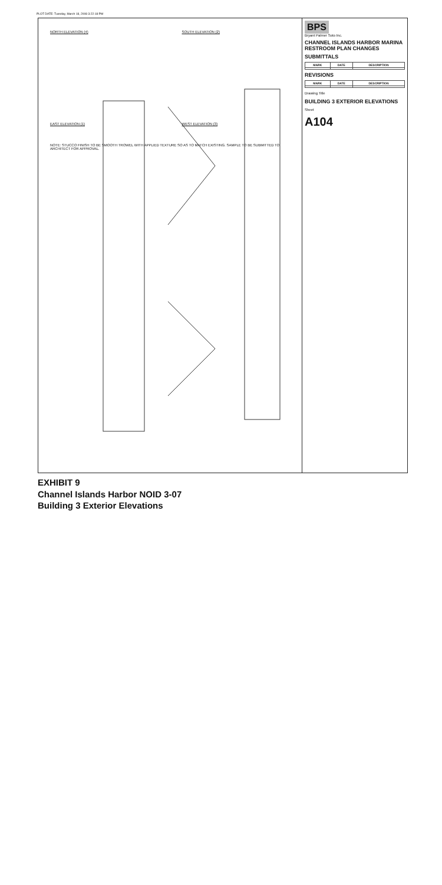PLOT DATE: Tuesday, March 18, 2008 3:22:18 PM
NORTH ELEVATION (4)
SOUTH ELEVATION (2)
EAST ELEVATION (1)
WEST ELEVATION (3)
NOTE: STUCCO FINISH TO BE SMOOTH TROWEL WITH APPLIED TEXTURE SO AS TO MATCH EXISTING. SAMPLE TO BE SUBMITTED TO ARCHITECT FOR APPROVAL.
BPS
Bryant Palmer Soto Inc.
CHANNEL ISLANDS HARBOR MARINA RESTROOM PLAN CHANGES
SUBMITTALS
| MARK | DATE | DESCRIPTION |
| --- | --- | --- |
REVISIONS
| MARK | DATE | DESCRIPTION |
| --- | --- | --- |
Drawing Title
BUILDING 3 EXTERIOR ELEVATIONS
Sheet
A104
EXHIBIT 9
Channel Islands Harbor NOID 3-07
Building 3 Exterior Elevations